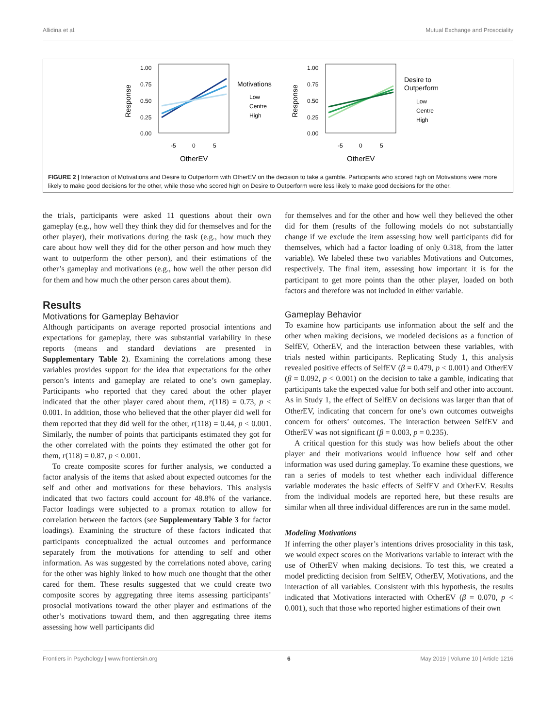Allidina et al. Mutual Exchange and Prosociality
1.00
0.75
0.50
0.25
0.00
-5
0
5
OtherEV
Response
Motivations
Low
Centre
High
1.00
0.75
0.50
0.25
0.00
-5
0
5
OtherEV
Response
Desire to
Outperform
Low
Centre
High
FIGURE 2 | Interaction of Motivations and Desire to Outperform with OtherEV on the decision to take a gamble. Participants who scored high on Motivations were more likely to make good decisions for the other, while those who scored high on Desire to Outperform were less likely to make good decisions for the other.
the trials, participants were asked 11 questions about their own gameplay (e.g., how well they think they did for themselves and for the other player), their motivations during the task (e.g., how much they care about how well they did for the other person and how much they want to outperform the other person), and their estimations of the other’s gameplay and motivations (e.g., how well the other person did for them and how much the other person cares about them).
Results
Motivations for Gameplay Behavior
Although participants on average reported prosocial intentions and expectations for gameplay, there was substantial variability in these reports (means and standard deviations are presented in Supplementary Table 2). Examining the correlations among these variables provides support for the idea that expectations for the other person’s intents and gameplay are related to one’s own gameplay. Participants who reported that they cared about the other player indicated that the other player cared about them, r(118) = 0.73, p < 0.001. In addition, those who believed that the other player did well for them reported that they did well for the other, r(118) = 0.44, p < 0.001. Similarly, the number of points that participants estimated they got for the other correlated with the points they estimated the other got for them, r(118) = 0.87, p < 0.001.
To create composite scores for further analysis, we conducted a factor analysis of the items that asked about expected outcomes for the self and other and motivations for these behaviors. This analysis indicated that two factors could account for 48.8% of the variance. Factor loadings were subjected to a promax rotation to allow for correlation between the factors (see Supplementary Table 3 for factor loadings). Examining the structure of these factors indicated that participants conceptualized the actual outcomes and performance separately from the motivations for attending to self and other information. As was suggested by the correlations noted above, caring for the other was highly linked to how much one thought that the other cared for them. These results suggested that we could create two composite scores by aggregating three items assessing participants’ prosocial motivations toward the other player and estimations of the other’s motivations toward them, and then aggregating three items assessing how well participants did
for themselves and for the other and how well they believed the other did for them (results of the following models do not substantially change if we exclude the item assessing how well participants did for themselves, which had a factor loading of only 0.318, from the latter variable). We labeled these two variables Motivations and Outcomes, respectively. The final item, assessing how important it is for the participant to get more points than the other player, loaded on both factors and therefore was not included in either variable.
Gameplay Behavior
To examine how participants use information about the self and the other when making decisions, we modeled decisions as a function of SelfEV, OtherEV, and the interaction between these variables, with trials nested within participants. Replicating Study 1, this analysis revealed positive effects of SelfEV (β = 0.479, p < 0.001) and OtherEV (β = 0.092, p < 0.001) on the decision to take a gamble, indicating that participants take the expected value for both self and other into account. As in Study 1, the effect of SelfEV on decisions was larger than that of OtherEV, indicating that concern for one’s own outcomes outweighs concern for others’ outcomes. The interaction between SelfEV and OtherEV was not significant (β = 0.003, p = 0.235).
A critical question for this study was how beliefs about the other player and their motivations would influence how self and other information was used during gameplay. To examine these questions, we ran a series of models to test whether each individual difference variable moderates the basic effects of SelfEV and OtherEV. Results from the individual models are reported here, but these results are similar when all three individual differences are run in the same model.
Modeling Motivations
If inferring the other player’s intentions drives prosociality in this task, we would expect scores on the Motivations variable to interact with the use of OtherEV when making decisions. To test this, we created a model predicting decision from SelfEV, OtherEV, Motivations, and the interaction of all variables. Consistent with this hypothesis, the results indicated that Motivations interacted with OtherEV (β = 0.070, p < 0.001), such that those who reported higher estimations of their own
Frontiers in Psychology | www.frontiersin.org 6 May 2019 | Volume 10 | Article 1216